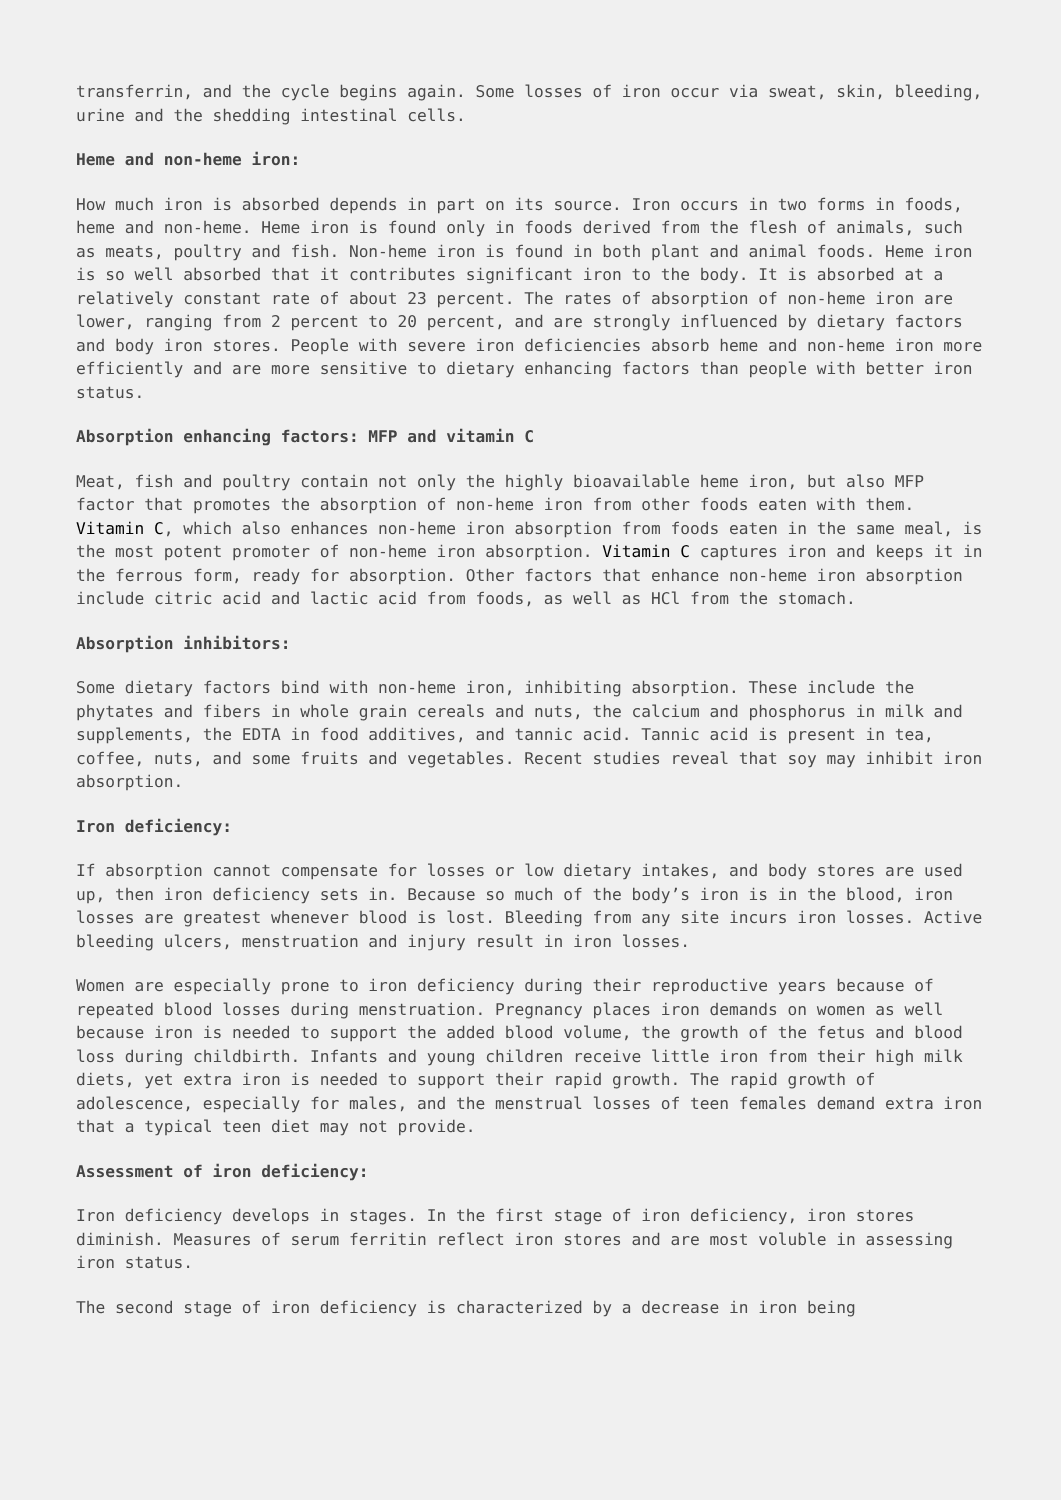transferrin, and the cycle begins again. Some losses of iron occur via sweat, skin, bleeding, urine and the shedding intestinal cells.
Heme and non-heme iron:
How much iron is absorbed depends in part on its source. Iron occurs in two forms in foods, heme and non-heme. Heme iron is found only in foods derived from the flesh of animals, such as meats, poultry and fish. Non-heme iron is found in both plant and animal foods. Heme iron is so well absorbed that it contributes significant iron to the body. It is absorbed at a relatively constant rate of about 23 percent. The rates of absorption of non-heme iron are lower, ranging from 2 percent to 20 percent, and are strongly influenced by dietary factors and body iron stores. People with severe iron deficiencies absorb heme and non-heme iron more efficiently and are more sensitive to dietary enhancing factors than people with better iron status.
Absorption enhancing factors: MFP and vitamin C
Meat, fish and poultry contain not only the highly bioavailable heme iron, but also MFP factor that promotes the absorption of non-heme iron from other foods eaten with them. Vitamin C, which also enhances non-heme iron absorption from foods eaten in the same meal, is the most potent promoter of non-heme iron absorption. Vitamin C captures iron and keeps it in the ferrous form, ready for absorption. Other factors that enhance non-heme iron absorption include citric acid and lactic acid from foods, as well as HCl from the stomach.
Absorption inhibitors:
Some dietary factors bind with non-heme iron, inhibiting absorption. These include the phytates and fibers in whole grain cereals and nuts, the calcium and phosphorus in milk and supplements, the EDTA in food additives, and tannic acid. Tannic acid is present in tea, coffee, nuts, and some fruits and vegetables. Recent studies reveal that soy may inhibit iron absorption.
Iron deficiency:
If absorption cannot compensate for losses or low dietary intakes, and body stores are used up, then iron deficiency sets in. Because so much of the body’s iron is in the blood, iron losses are greatest whenever blood is lost. Bleeding from any site incurs iron losses. Active bleeding ulcers, menstruation and injury result in iron losses.
Women are especially prone to iron deficiency during their reproductive years because of repeated blood losses during menstruation. Pregnancy places iron demands on women as well because iron is needed to support the added blood volume, the growth of the fetus and blood loss during childbirth. Infants and young children receive little iron from their high milk diets, yet extra iron is needed to support their rapid growth. The rapid growth of adolescence, especially for males, and the menstrual losses of teen females demand extra iron that a typical teen diet may not provide.
Assessment of iron deficiency:
Iron deficiency develops in stages. In the first stage of iron deficiency, iron stores diminish. Measures of serum ferritin reflect iron stores and are most voluble in assessing iron status.
The second stage of iron deficiency is characterized by a decrease in iron being